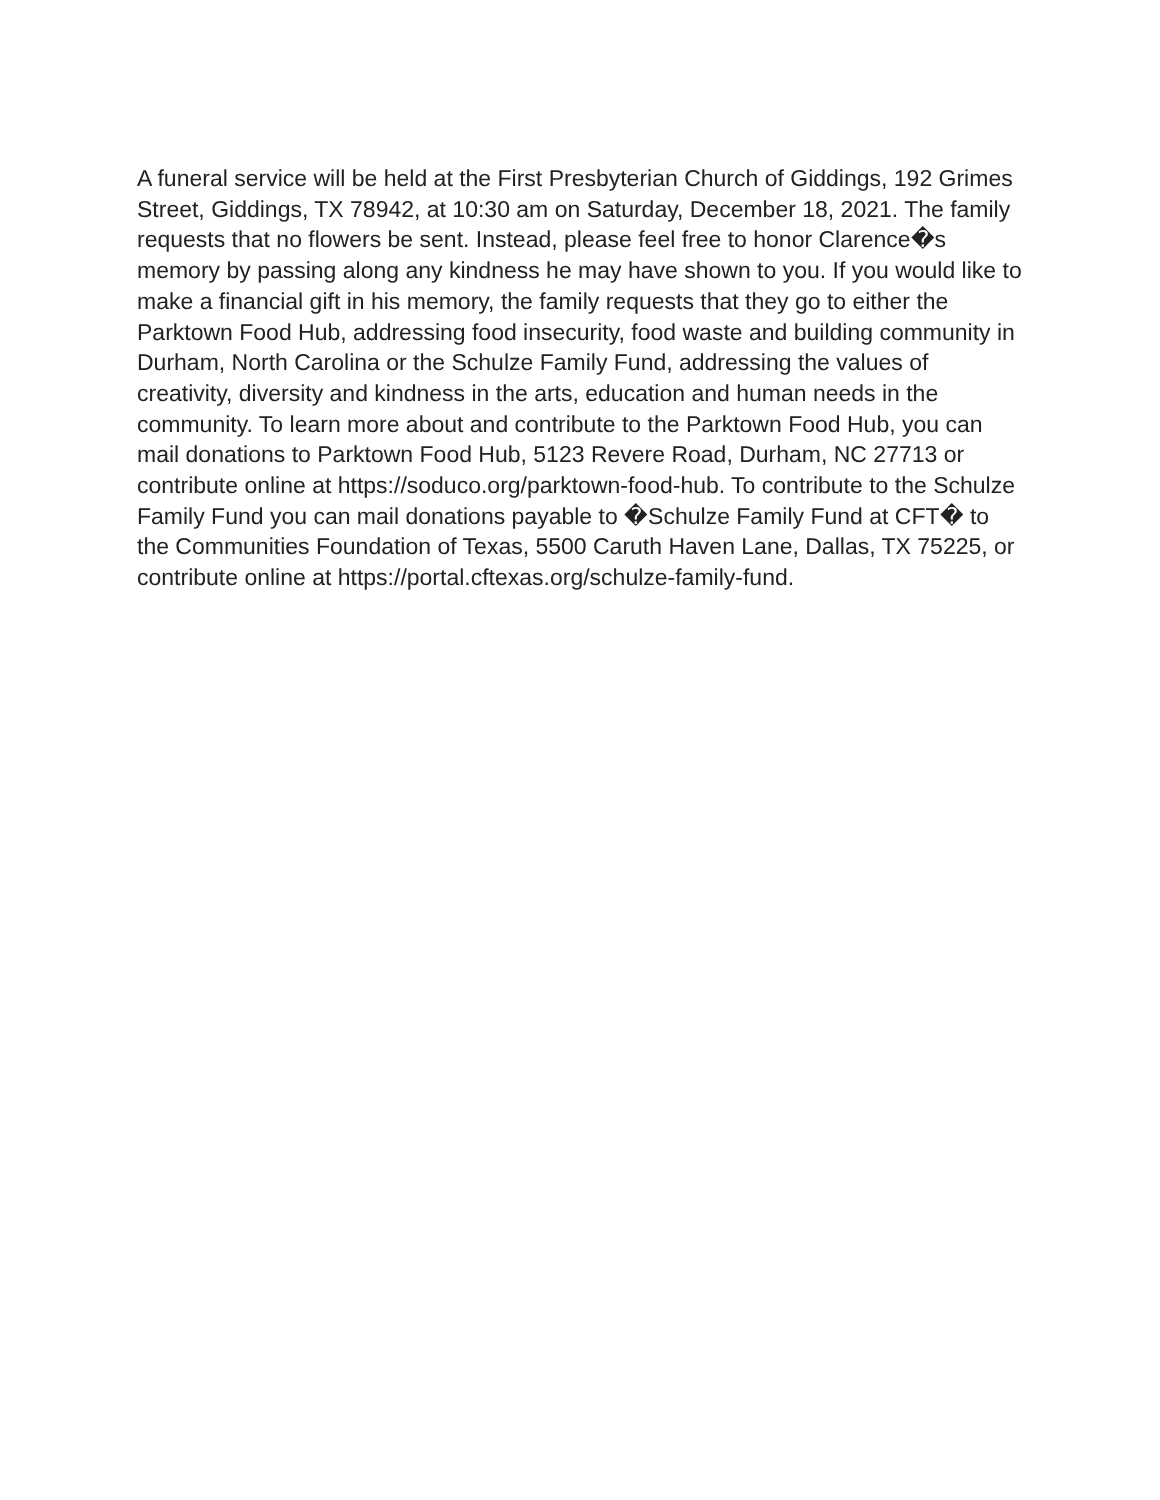A funeral service will be held at the First Presbyterian Church of Giddings, 192 Grimes Street, Giddings, TX 78942, at 10:30 am on Saturday, December 18, 2021. The family requests that no flowers be sent. Instead, please feel free to honor Clarence�s memory by passing along any kindness he may have shown to you. If you would like to make a financial gift in his memory, the family requests that they go to either the Parktown Food Hub, addressing food insecurity, food waste and building community in Durham, North Carolina or the Schulze Family Fund, addressing the values of creativity, diversity and kindness in the arts, education and human needs in the community. To learn more about and contribute to the Parktown Food Hub, you can mail donations to Parktown Food Hub, 5123 Revere Road, Durham, NC 27713 or contribute online at https://soduco.org/parktown-food-hub. To contribute to the Schulze Family Fund you can mail donations payable to �Schulze Family Fund at CFT� to the Communities Foundation of Texas, 5500 Caruth Haven Lane, Dallas, TX 75225, or contribute online at https://portal.cftexas.org/schulze-family-fund.